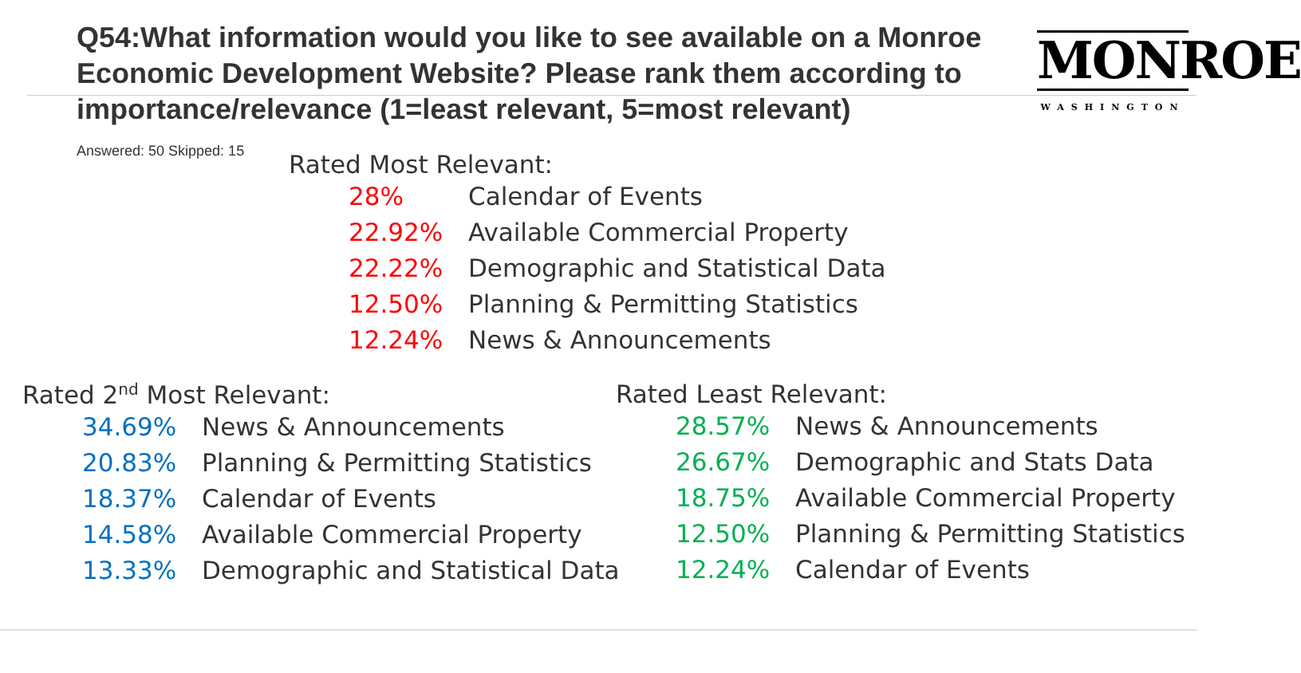Q54:What information would you like to see available on a Monroe Economic Development Website? Please rank them according to importance/relevance (1=least relevant, 5=most relevant)
MONROE
WASHINGTON
Answered: 50 Skipped: 15
Rated Most Relevant:
| 28% | Calendar of Events |
| 22.92% | Available Commercial Property |
| 22.22% | Demographic and Statistical Data |
| 12.50% | Planning & Permitting Statistics |
| 12.24% | News & Announcements |
Rated 2<sup>nd</sup> Most Relevant:
| 34.69% | News & Announcements |
| 20.83% | Planning & Permitting Statistics |
| 18.37% | Calendar of Events |
| 14.58% | Available Commercial Property |
| 13.33% | Demographic and Statistical Data |
Rated Least Relevant:
| 28.57% | News & Announcements |
| 26.67% | Demographic and Stats Data |
| 18.75% | Available Commercial Property |
| 12.50% | Planning & Permitting Statistics |
| 12.24% | Calendar of Events |